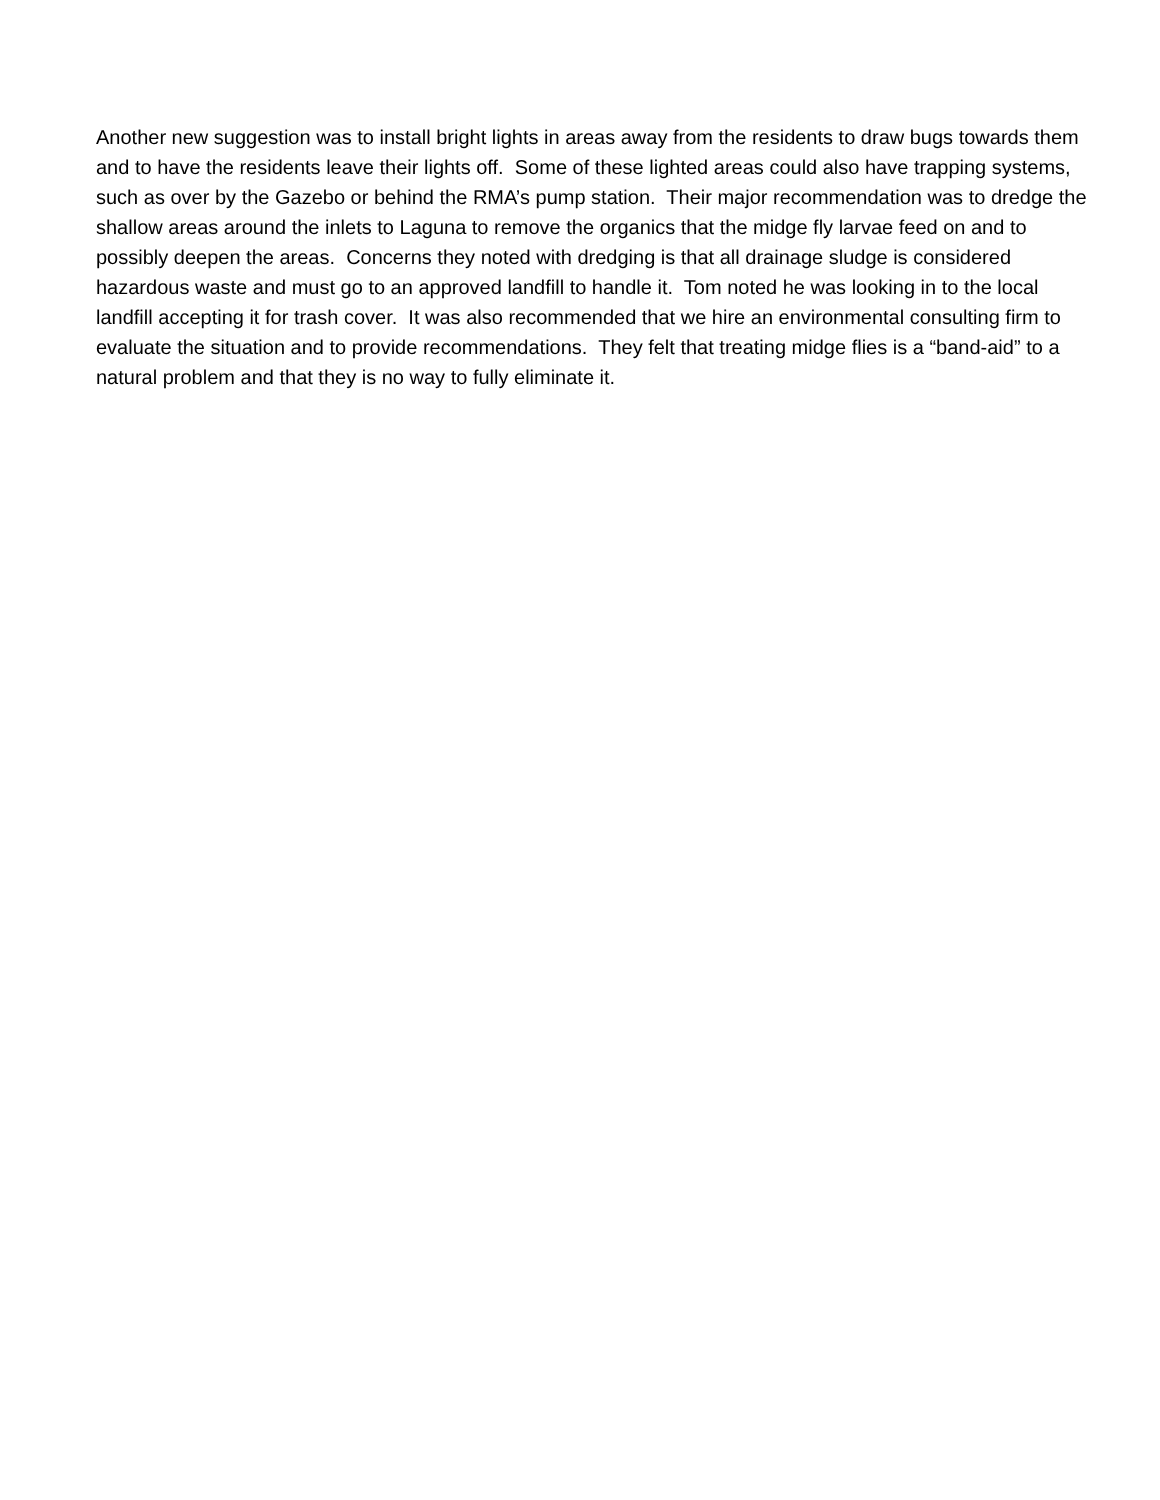Another new suggestion was to install bright lights in areas away from the residents to draw bugs towards them and to have the residents leave their lights off. Some of these lighted areas could also have trapping systems, such as over by the Gazebo or behind the RMA’s pump station. Their major recommendation was to dredge the shallow areas around the inlets to Laguna to remove the organics that the midge fly larvae feed on and to possibly deepen the areas. Concerns they noted with dredging is that all drainage sludge is considered hazardous waste and must go to an approved landfill to handle it. Tom noted he was looking in to the local landfill accepting it for trash cover. It was also recommended that we hire an environmental consulting firm to evaluate the situation and to provide recommendations. They felt that treating midge flies is a “band-aid” to a natural problem and that they is no way to fully eliminate it.